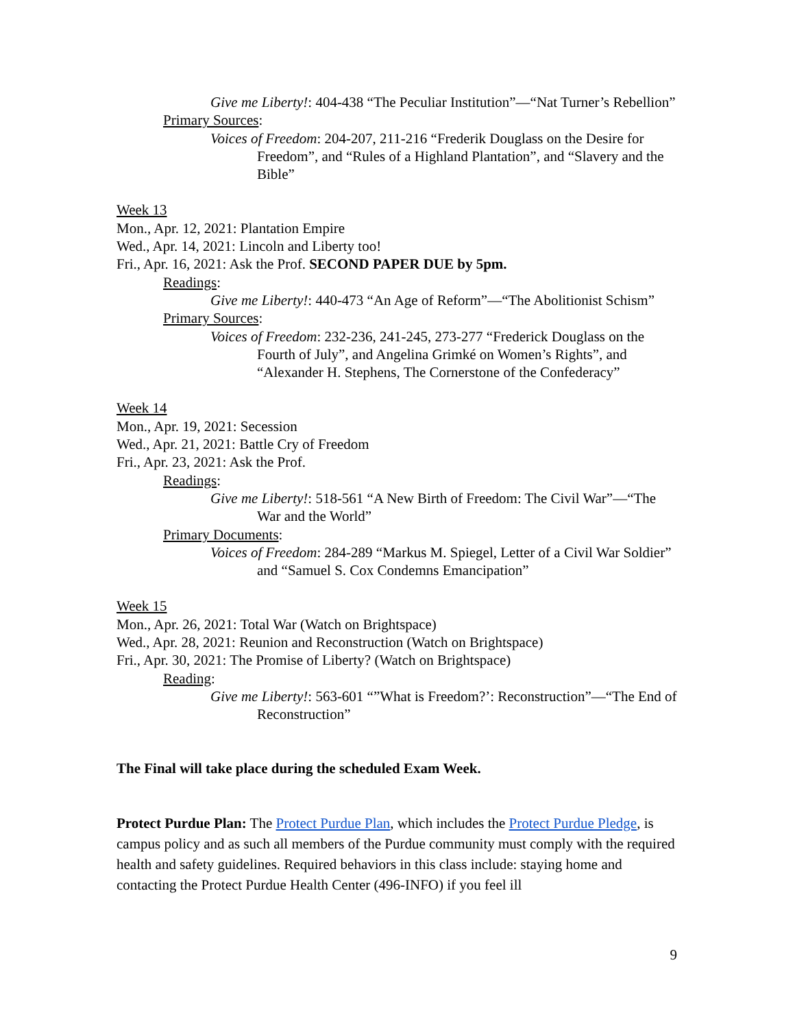Give me Liberty!: 404-438 “The Peculiar Institution”—“Nat Turner’s Rebellion”
Primary Sources:
Voices of Freedom: 204-207, 211-216 “Frederik Douglass on the Desire for Freedom”, and “Rules of a Highland Plantation”, and “Slavery and the Bible”
Week 13
Mon., Apr. 12, 2021: Plantation Empire
Wed., Apr. 14, 2021: Lincoln and Liberty too!
Fri., Apr. 16, 2021: Ask the Prof. SECOND PAPER DUE by 5pm.
Readings:
Give me Liberty!: 440-473 “An Age of Reform”—“The Abolitionist Schism”
Primary Sources:
Voices of Freedom: 232-236, 241-245, 273-277 “Frederick Douglass on the Fourth of July”, and Angelina Grimké on Women’s Rights”, and “Alexander H. Stephens, The Cornerstone of the Confederacy”
Week 14
Mon., Apr. 19, 2021: Secession
Wed., Apr. 21, 2021: Battle Cry of Freedom
Fri., Apr. 23, 2021: Ask the Prof.
Readings:
Give me Liberty!: 518-561 “A New Birth of Freedom: The Civil War”—“The War and the World”
Primary Documents:
Voices of Freedom: 284-289 “Markus M. Spiegel, Letter of a Civil War Soldier” and “Samuel S. Cox Condemns Emancipation”
Week 15
Mon., Apr. 26, 2021: Total War (Watch on Brightspace)
Wed., Apr. 28, 2021: Reunion and Reconstruction (Watch on Brightspace)
Fri., Apr. 30, 2021: The Promise of Liberty? (Watch on Brightspace)
Reading:
Give me Liberty!: 563-601 “”What is Freedom?’: Reconstruction”—“The End of Reconstruction”
The Final will take place during the scheduled Exam Week.
Protect Purdue Plan: The Protect Purdue Plan, which includes the Protect Purdue Pledge, is campus policy and as such all members of the Purdue community must comply with the required health and safety guidelines. Required behaviors in this class include: staying home and contacting the Protect Purdue Health Center (496-INFO) if you feel ill
9